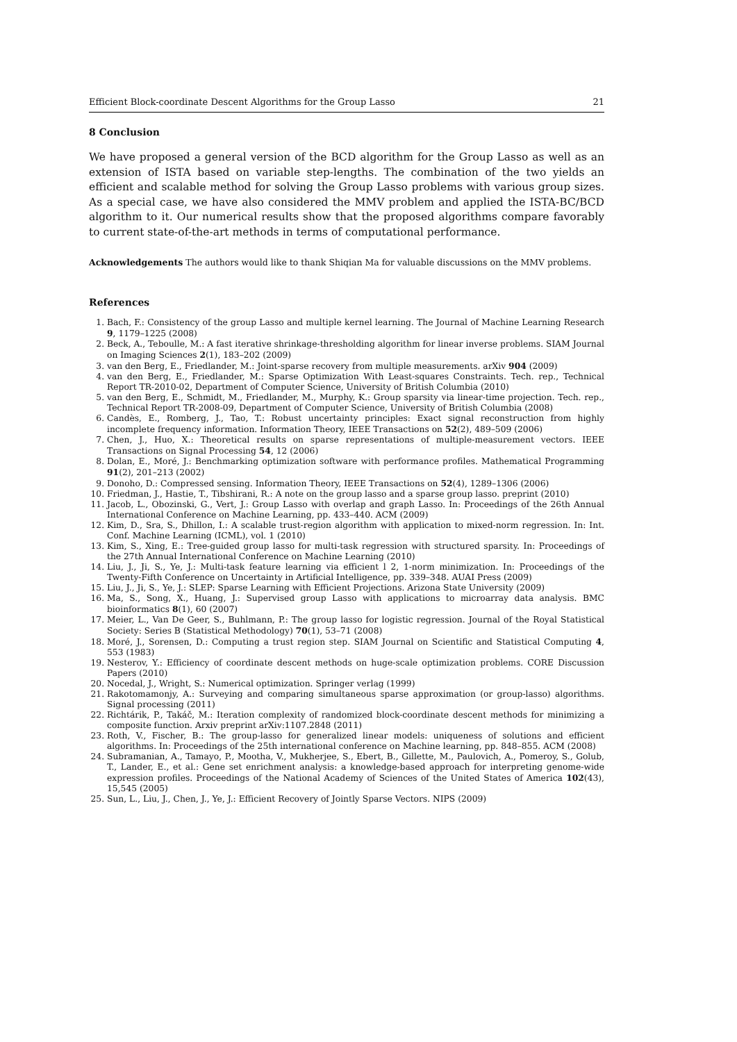Efficient Block-coordinate Descent Algorithms for the Group Lasso 21
8 Conclusion
We have proposed a general version of the BCD algorithm for the Group Lasso as well as an extension of ISTA based on variable step-lengths. The combination of the two yields an efficient and scalable method for solving the Group Lasso problems with various group sizes. As a special case, we have also considered the MMV problem and applied the ISTA-BC/BCD algorithm to it. Our numerical results show that the proposed algorithms compare favorably to current state-of-the-art methods in terms of computational performance.
Acknowledgements The authors would like to thank Shiqian Ma for valuable discussions on the MMV problems.
References
1. Bach, F.: Consistency of the group Lasso and multiple kernel learning. The Journal of Machine Learning Research 9, 1179–1225 (2008)
2. Beck, A., Teboulle, M.: A fast iterative shrinkage-thresholding algorithm for linear inverse problems. SIAM Journal on Imaging Sciences 2(1), 183–202 (2009)
3. van den Berg, E., Friedlander, M.: Joint-sparse recovery from multiple measurements. arXiv 904 (2009)
4. van den Berg, E., Friedlander, M.: Sparse Optimization With Least-squares Constraints. Tech. rep., Technical Report TR-2010-02, Department of Computer Science, University of British Columbia (2010)
5. van den Berg, E., Schmidt, M., Friedlander, M., Murphy, K.: Group sparsity via linear-time projection. Tech. rep., Technical Report TR-2008-09, Department of Computer Science, University of British Columbia (2008)
6. Candès, E., Romberg, J., Tao, T.: Robust uncertainty principles: Exact signal reconstruction from highly incomplete frequency information. Information Theory, IEEE Transactions on 52(2), 489–509 (2006)
7. Chen, J., Huo, X.: Theoretical results on sparse representations of multiple-measurement vectors. IEEE Transactions on Signal Processing 54, 12 (2006)
8. Dolan, E., Moré, J.: Benchmarking optimization software with performance profiles. Mathematical Programming 91(2), 201–213 (2002)
9. Donoho, D.: Compressed sensing. Information Theory, IEEE Transactions on 52(4), 1289–1306 (2006)
10. Friedman, J., Hastie, T., Tibshirani, R.: A note on the group lasso and a sparse group lasso. preprint (2010)
11. Jacob, L., Obozinski, G., Vert, J.: Group Lasso with overlap and graph Lasso. In: Proceedings of the 26th Annual International Conference on Machine Learning, pp. 433–440. ACM (2009)
12. Kim, D., Sra, S., Dhillon, I.: A scalable trust-region algorithm with application to mixed-norm regression. In: Int. Conf. Machine Learning (ICML), vol. 1 (2010)
13. Kim, S., Xing, E.: Tree-guided group lasso for multi-task regression with structured sparsity. In: Proceedings of the 27th Annual International Conference on Machine Learning (2010)
14. Liu, J., Ji, S., Ye, J.: Multi-task feature learning via efficient l 2, 1-norm minimization. In: Proceedings of the Twenty-Fifth Conference on Uncertainty in Artificial Intelligence, pp. 339–348. AUAI Press (2009)
15. Liu, J., Ji, S., Ye, J.: SLEP: Sparse Learning with Efficient Projections. Arizona State University (2009)
16. Ma, S., Song, X., Huang, J.: Supervised group Lasso with applications to microarray data analysis. BMC bioinformatics 8(1), 60 (2007)
17. Meier, L., Van De Geer, S., Buhlmann, P.: The group lasso for logistic regression. Journal of the Royal Statistical Society: Series B (Statistical Methodology) 70(1), 53–71 (2008)
18. Moré, J., Sorensen, D.: Computing a trust region step. SIAM Journal on Scientific and Statistical Computing 4, 553 (1983)
19. Nesterov, Y.: Efficiency of coordinate descent methods on huge-scale optimization problems. CORE Discussion Papers (2010)
20. Nocedal, J., Wright, S.: Numerical optimization. Springer verlag (1999)
21. Rakotomamonjy, A.: Surveying and comparing simultaneous sparse approximation (or group-lasso) algorithms. Signal processing (2011)
22. Richtárik, P., Takáč, M.: Iteration complexity of randomized block-coordinate descent methods for minimizing a composite function. Arxiv preprint arXiv:1107.2848 (2011)
23. Roth, V., Fischer, B.: The group-lasso for generalized linear models: uniqueness of solutions and efficient algorithms. In: Proceedings of the 25th international conference on Machine learning, pp. 848–855. ACM (2008)
24. Subramanian, A., Tamayo, P., Mootha, V., Mukherjee, S., Ebert, B., Gillette, M., Paulovich, A., Pomeroy, S., Golub, T., Lander, E., et al.: Gene set enrichment analysis: a knowledge-based approach for interpreting genome-wide expression profiles. Proceedings of the National Academy of Sciences of the United States of America 102(43), 15,545 (2005)
25. Sun, L., Liu, J., Chen, J., Ye, J.: Efficient Recovery of Jointly Sparse Vectors. NIPS (2009)